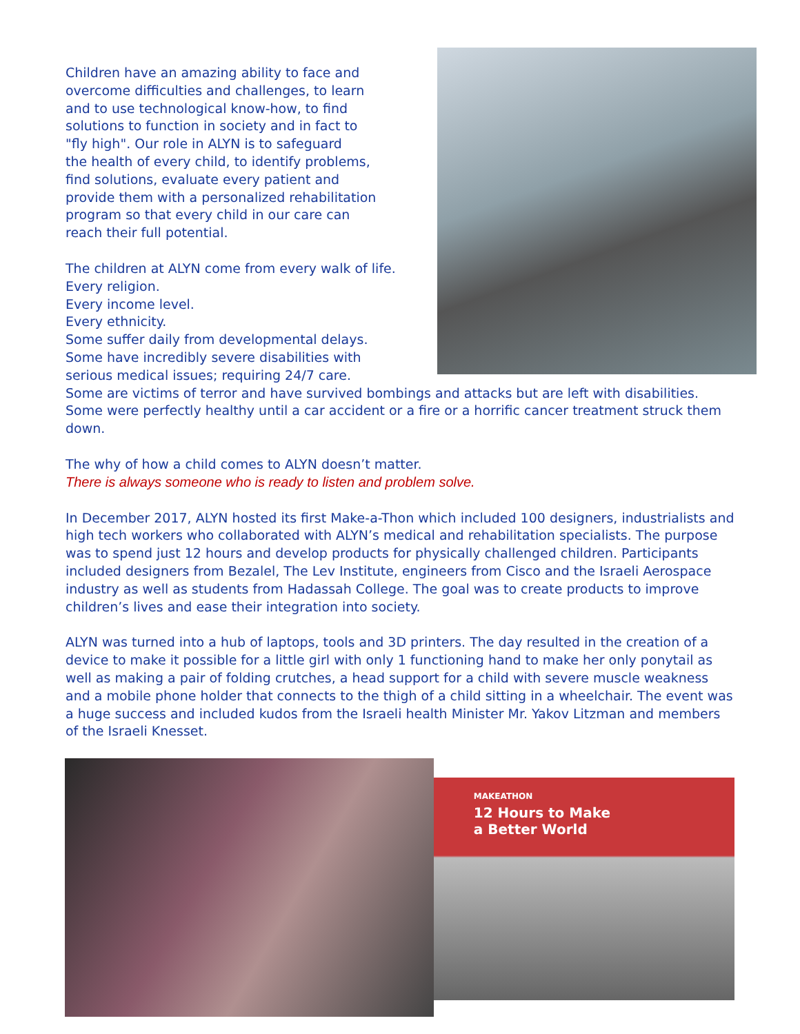Children have an amazing ability to face and
overcome difficulties and challenges, to learn
and to use technological know-how, to find
solutions to function in society and in fact to
"fly high". Our role in ALYN is to safeguard
the health of every child, to identify problems,
find solutions, evaluate every patient and
provide them with a personalized rehabilitation
program so that every child in our care can
reach their full potential.
The children at ALYN come from every walk of life.
Every religion.
Every income level.
Every ethnicity.
Some suffer daily from developmental delays.
Some have incredibly severe disabilities with
serious medical issues; requiring 24/7 care.
Some are victims of terror and have survived bombings and attacks but are left with disabilities. Some were perfectly healthy until a car accident or a fire or a horrific cancer treatment struck them down.
The why of how a child comes to ALYN doesn’t matter.
There is always someone who is ready to listen and problem solve.
In December 2017, ALYN hosted its first Make-a-Thon which included 100 designers, industrialists and high tech workers who collaborated with ALYN’s medical and rehabilitation specialists. The purpose was to spend just 12 hours and develop products for physically challenged children. Participants included designers from Bezalel, The Lev Institute, engineers from Cisco and the Israeli Aerospace industry as well as students from Hadassah College. The goal was to create products to improve children’s lives and ease their integration into society.
ALYN was turned into a hub of laptops, tools and 3D printers. The day resulted in the creation of a device to make it possible for a little girl with only 1 functioning hand to make her only ponytail as well as making a pair of folding crutches, a head support for a child with severe muscle weakness and a mobile phone holder that connects to the thigh of a child sitting in a wheelchair. The event was a huge success and included kudos from the Israeli health Minister Mr. Yakov Litzman and members of the Israeli Knesset.
MAKEATHON
12 Hours to Make
a Better World